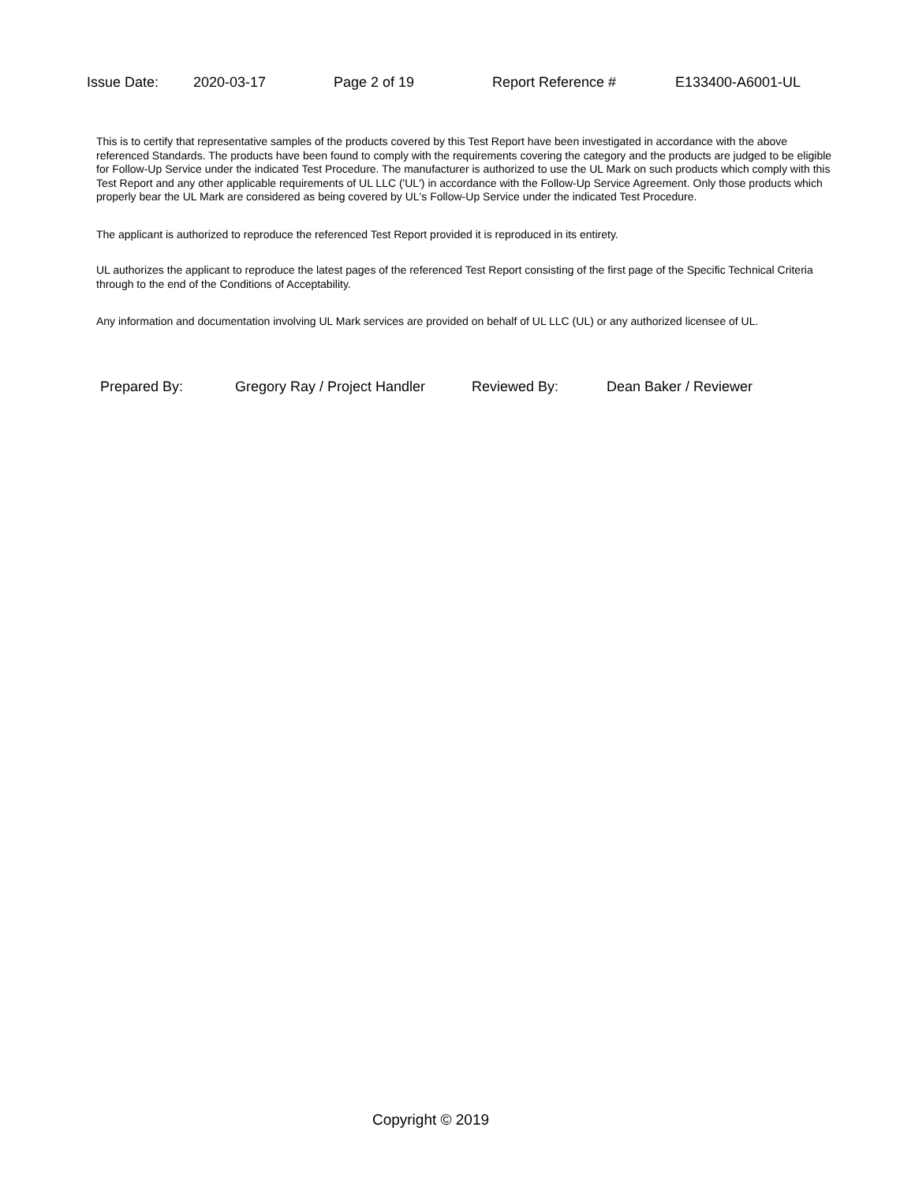Issue Date: 2020-03-17 Page 2 of 19 Report Reference # E133400-A6001-UL
This is to certify that representative samples of the products covered by this Test Report have been investigated in accordance with the above referenced Standards. The products have been found to comply with the requirements covering the category and the products are judged to be eligible for Follow-Up Service under the indicated Test Procedure. The manufacturer is authorized to use the UL Mark on such products which comply with this Test Report and any other applicable requirements of UL LLC ('UL') in accordance with the Follow-Up Service Agreement. Only those products which properly bear the UL Mark are considered as being covered by UL's Follow-Up Service under the indicated Test Procedure.
The applicant is authorized to reproduce the referenced Test Report provided it is reproduced in its entirety.
UL authorizes the applicant to reproduce the latest pages of the referenced Test Report consisting of the first page of the Specific Technical Criteria through to the end of the Conditions of Acceptability.
Any information and documentation involving UL Mark services are provided on behalf of UL LLC (UL) or any authorized licensee of UL.
Prepared By: Gregory Ray / Project Handler Reviewed By: Dean Baker / Reviewer
Copyright © 2019